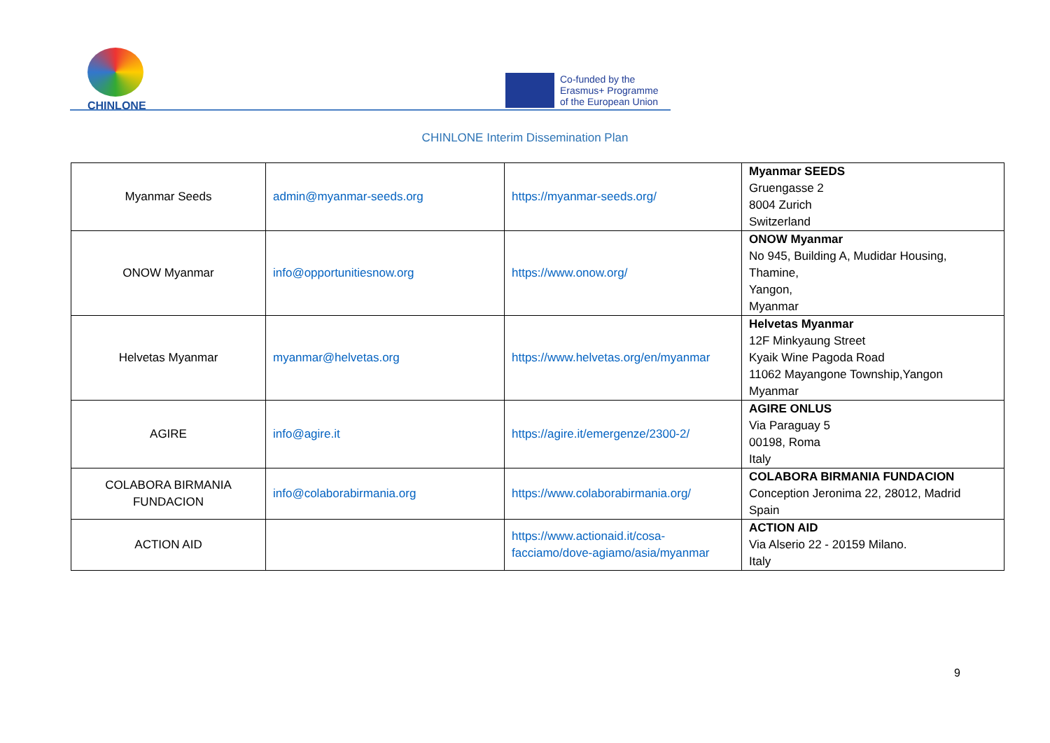CHINLONE
Co-funded by the
Erasmus+ Programme
of the European Union
CHINLONE Interim Dissemination Plan
| Myanmar Seeds | admin@myanmar-seeds.org | https://myanmar-seeds.org/ | Myanmar SEEDS Gruengasse 2 8004 Zurich Switzerland |
| ONOW Myanmar | info@opportunitiesnow.org | https://www.onow.org/ | ONOW Myanmar No 945, Building A, Mudidar Housing, Thamine, Yangon, Myanmar |
| Helvetas Myanmar | myanmar@helvetas.org | https://www.helvetas.org/en/myanmar | Helvetas Myanmar 12F Minkyaung Street Kyaik Wine Pagoda Road 11062 Mayangone Township,Yangon Myanmar |
| AGIRE | info@agire.it | https://agire.it/emergenze/2300-2/ | AGIRE ONLUS Via Paraguay 5 00198, Roma Italy |
| COLABORA BIRMANIA FUNDACION | info@colaborabirmania.org | https://www.colaborabirmania.org/ | COLABORA BIRMANIA FUNDACION Conception Jeronima 22, 28012, Madrid Spain |
| ACTION AID | | https://www.actionaid.it/cosa-facciamo/dove-agiamo/asia/myanmar | ACTION AID Via Alserio 22 - 20159 Milano. Italy |
9